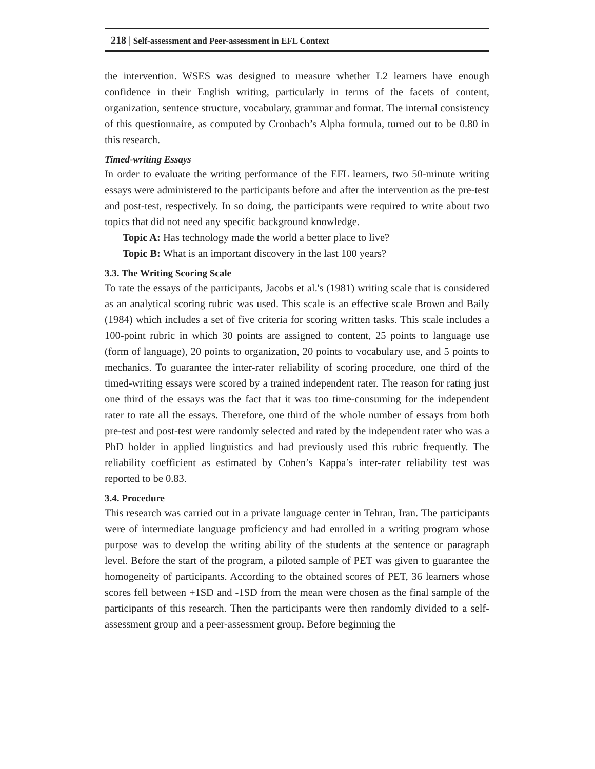218 | Self-assessment and Peer-assessment in EFL Context
the intervention. WSES was designed to measure whether L2 learners have enough confidence in their English writing, particularly in terms of the facets of content, organization, sentence structure, vocabulary, grammar and format. The internal consistency of this questionnaire, as computed by Cronbach’s Alpha formula, turned out to be 0.80 in this research.
Timed-writing Essays
In order to evaluate the writing performance of the EFL learners, two 50-minute writing essays were administered to the participants before and after the intervention as the pre-test and post-test, respectively. In so doing, the participants were required to write about two topics that did not need any specific background knowledge.
Topic A: Has technology made the world a better place to live?
Topic B: What is an important discovery in the last 100 years?
3.3. The Writing Scoring Scale
To rate the essays of the participants, Jacobs et al.'s (1981) writing scale that is considered as an analytical scoring rubric was used. This scale is an effective scale Brown and Baily (1984) which includes a set of five criteria for scoring written tasks. This scale includes a 100-point rubric in which 30 points are assigned to content, 25 points to language use (form of language), 20 points to organization, 20 points to vocabulary use, and 5 points to mechanics. To guarantee the inter-rater reliability of scoring procedure, one third of the timed-writing essays were scored by a trained independent rater. The reason for rating just one third of the essays was the fact that it was too time-consuming for the independent rater to rate all the essays. Therefore, one third of the whole number of essays from both pre-test and post-test were randomly selected and rated by the independent rater who was a PhD holder in applied linguistics and had previously used this rubric frequently. The reliability coefficient as estimated by Cohen’s Kappa’s inter-rater reliability test was reported to be 0.83.
3.4. Procedure
This research was carried out in a private language center in Tehran, Iran. The participants were of intermediate language proficiency and had enrolled in a writing program whose purpose was to develop the writing ability of the students at the sentence or paragraph level. Before the start of the program, a piloted sample of PET was given to guarantee the homogeneity of participants. According to the obtained scores of PET, 36 learners whose scores fell between +1SD and -1SD from the mean were chosen as the final sample of the participants of this research. Then the participants were then randomly divided to a self-assessment group and a peer-assessment group. Before beginning the